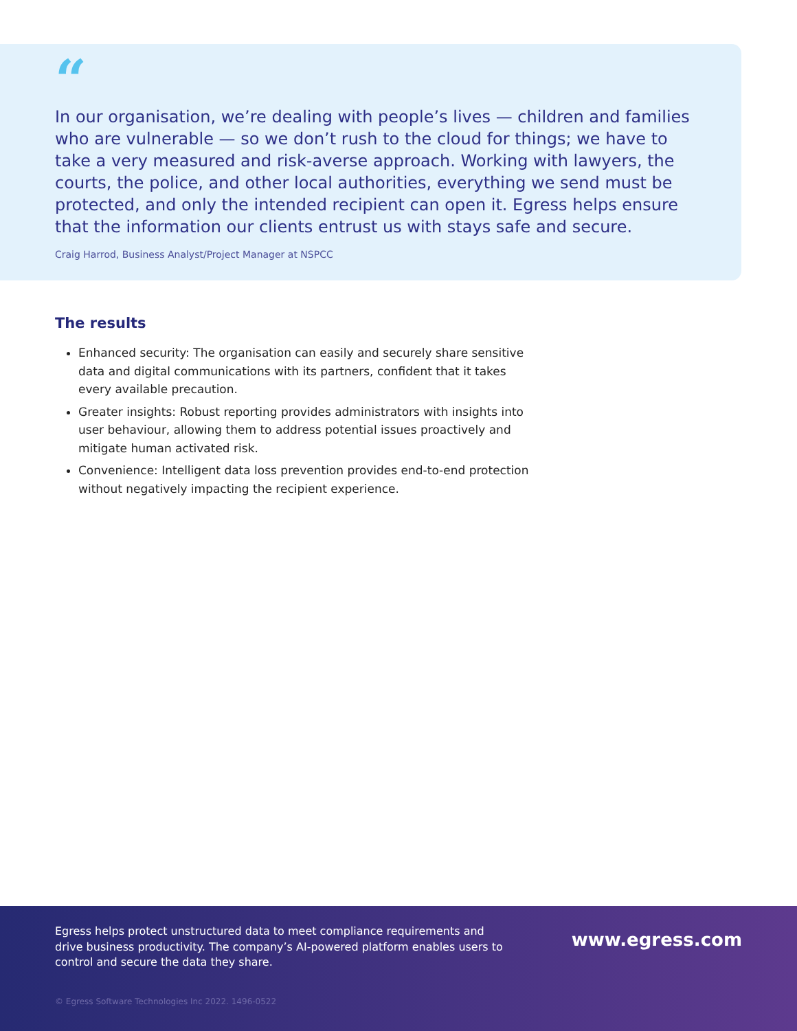“
In our organisation, we’re dealing with people’s lives — children and families who are vulnerable — so we don’t rush to the cloud for things; we have to take a very measured and risk-averse approach. Working with lawyers, the courts, the police, and other local authorities, everything we send must be protected, and only the intended recipient can open it. Egress helps ensure that the information our clients entrust us with stays safe and secure.
Craig Harrod, Business Analyst/Project Manager at NSPCC
The results
Enhanced security: The organisation can easily and securely share sensitive data and digital communications with its partners, confident that it takes every available precaution.
Greater insights: Robust reporting provides administrators with insights into user behaviour, allowing them to address potential issues proactively and mitigate human activated risk.
Convenience: Intelligent data loss prevention provides end-to-end protection without negatively impacting the recipient experience.
Egress helps protect unstructured data to meet compliance requirements and drive business productivity. The company’s AI-powered platform enables users to control and secure the data they share.
www.egress.com
© Egress Software Technologies Inc 2022. 1496-0522